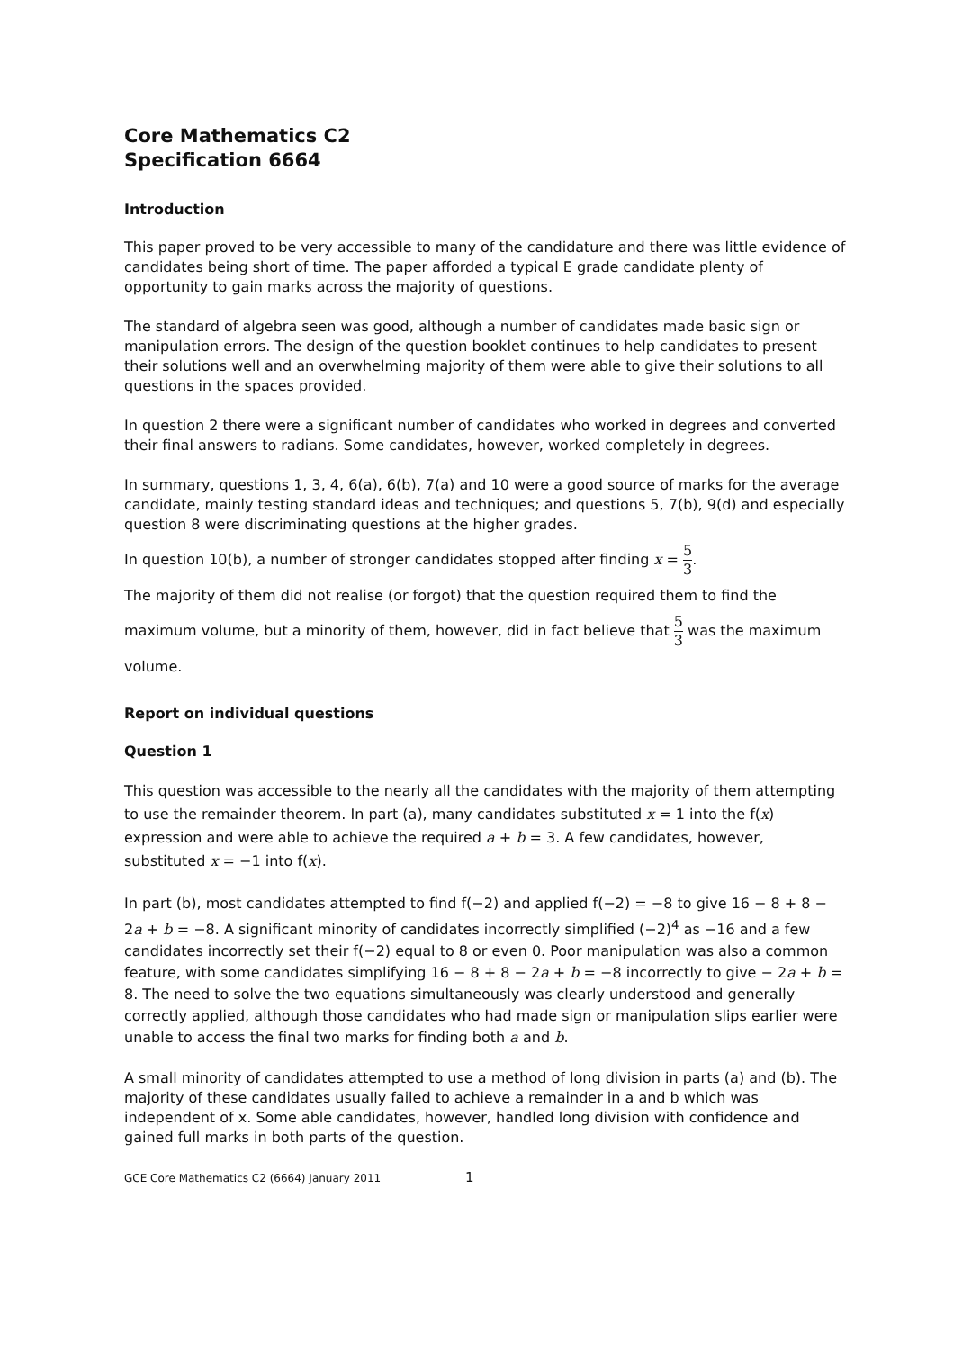Core Mathematics C2
Specification 6664
Introduction
This paper proved to be very accessible to many of the candidature and there was little evidence of candidates being short of time. The paper afforded a typical E grade candidate plenty of opportunity to gain marks across the majority of questions.
The standard of algebra seen was good, although a number of candidates made basic sign or manipulation errors. The design of the question booklet continues to help candidates to present their solutions well and an overwhelming majority of them were able to give their solutions to all questions in the spaces provided.
In question 2 there were a significant number of candidates who worked in degrees and converted their final answers to radians. Some candidates, however, worked completely in degrees.
In summary, questions 1, 3, 4, 6(a), 6(b), 7(a) and 10 were a good source of marks for the average candidate, mainly testing standard ideas and techniques; and questions 5, 7(b), 9(d) and especially question 8 were discriminating questions at the higher grades.
In question 10(b), a number of stronger candidates stopped after finding x = 5 3.
The majority of them did not realise (or forgot) that the question required them to find the maximum volume, but a minority of them, however, did in fact believe that 5 3 was the maximum volume.
Report on individual questions
Question 1
This question was accessible to the nearly all the candidates with the majority of them attempting to use the remainder theorem. In part (a), many candidates substituted x = 1 into the f(x) expression and were able to achieve the required a + b = 3. A few candidates, however, substituted x = −1 into f(x).
In part (b), most candidates attempted to find f(−2) and applied f(−2) = −8 to give 16 − 8 + 8 − 2a + b = −8. A significant minority of candidates incorrectly simplified (−2)<sup>4</sup> as −16 and a few candidates incorrectly set their f(−2) equal to 8 or even 0. Poor manipulation was also a common feature, with some candidates simplifying 16 − 8 + 8 − 2a + b = −8 incorrectly to give − 2a + b = 8. The need to solve the two equations simultaneously was clearly understood and generally correctly applied, although those candidates who had made sign or manipulation slips earlier were unable to access the final two marks for finding both a and b.
A small minority of candidates attempted to use a method of long division in parts (a) and (b). The majority of these candidates usually failed to achieve a remainder in a and b which was independent of x. Some able candidates, however, handled long division with confidence and gained full marks in both parts of the question.
GCE Core Mathematics C2 (6664) January 2011 1